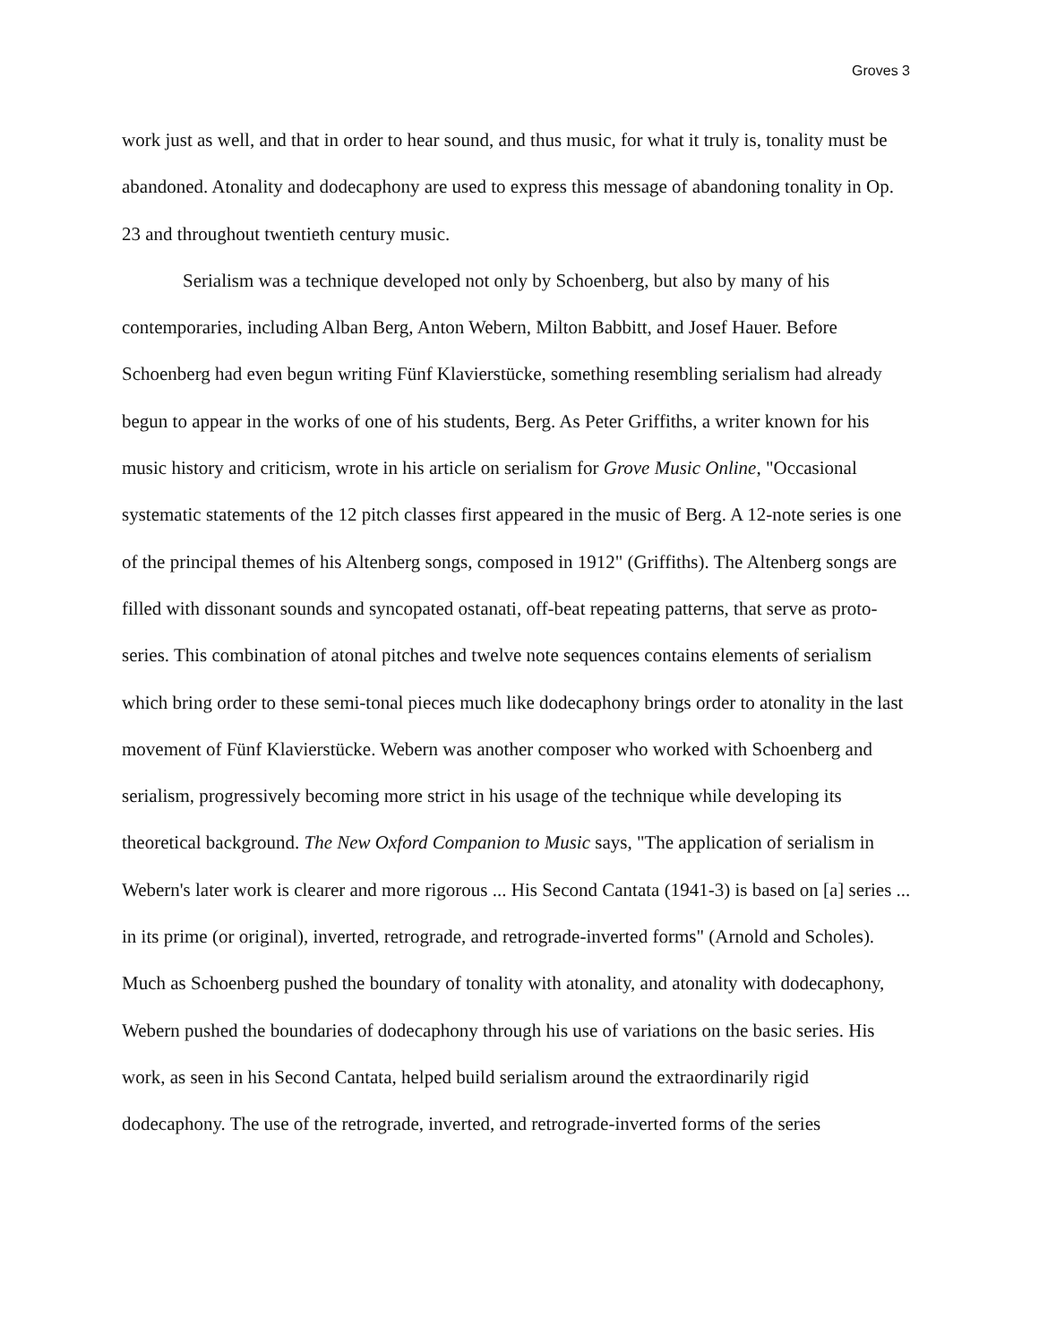Groves 3
work just as well, and that in order to hear sound, and thus music, for what it truly is, tonality must be abandoned. Atonality and dodecaphony are used to express this message of abandoning tonality in Op. 23 and throughout twentieth century music.
Serialism was a technique developed not only by Schoenberg, but also by many of his contemporaries, including Alban Berg, Anton Webern, Milton Babbitt, and Josef Hauer. Before Schoenberg had even begun writing Fünf Klavierstücke, something resembling serialism had already begun to appear in the works of one of his students, Berg. As Peter Griffiths, a writer known for his music history and criticism, wrote in his article on serialism for Grove Music Online, "Occasional systematic statements of the 12 pitch classes first appeared in the music of Berg. A 12-note series is one of the principal themes of his Altenberg songs, composed in 1912" (Griffiths). The Altenberg songs are filled with dissonant sounds and syncopated ostanati, off-beat repeating patterns, that serve as proto-series. This combination of atonal pitches and twelve note sequences contains elements of serialism which bring order to these semi-tonal pieces much like dodecaphony brings order to atonality in the last movement of Fünf Klavierstücke. Webern was another composer who worked with Schoenberg and serialism, progressively becoming more strict in his usage of the technique while developing its theoretical background. The New Oxford Companion to Music says, "The application of serialism in Webern's later work is clearer and more rigorous ... His Second Cantata (1941-3) is based on [a] series ... in its prime (or original), inverted, retrograde, and retrograde-inverted forms" (Arnold and Scholes). Much as Schoenberg pushed the boundary of tonality with atonality, and atonality with dodecaphony, Webern pushed the boundaries of dodecaphony through his use of variations on the basic series. His work, as seen in his Second Cantata, helped build serialism around the extraordinarily rigid dodecaphony. The use of the retrograde, inverted, and retrograde-inverted forms of the series